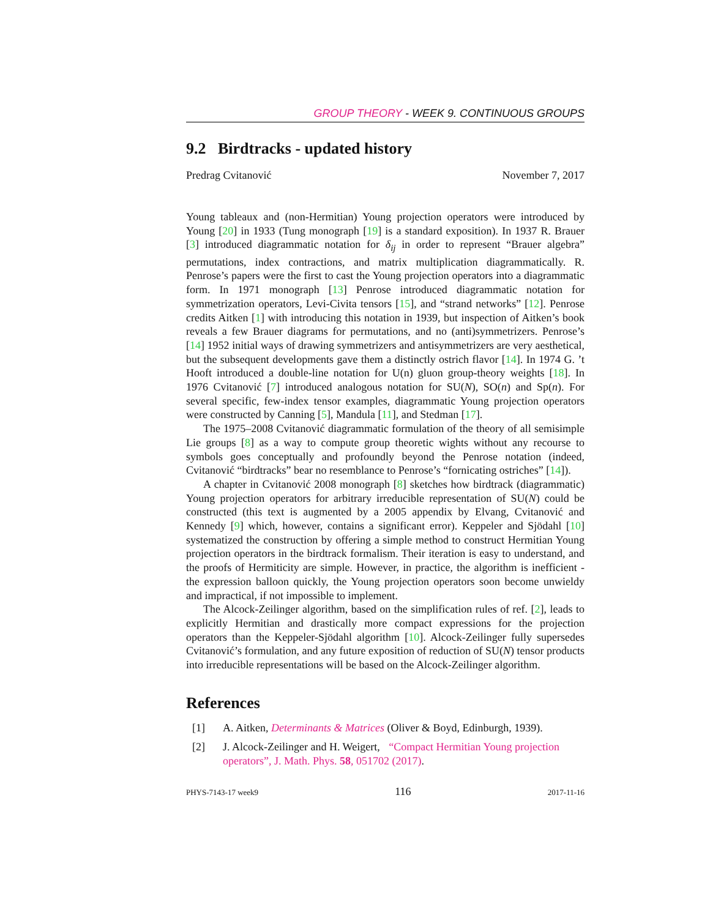GROUP THEORY - WEEK 9. CONTINUOUS GROUPS
9.2 Birdtracks - updated history
Predrag Cvitanović November 7, 2017
Young tableaux and (non-Hermitian) Young projection operators were introduced by Young [20] in 1933 (Tung monograph [19] is a standard exposition). In 1937 R. Brauer [3] introduced diagrammatic notation for δ<sub>ij</sub> in order to represent “Brauer algebra” permutations, index contractions, and matrix multiplication diagrammatically. R. Penrose’s papers were the first to cast the Young projection operators into a diagrammatic form. In 1971 monograph [13] Penrose introduced diagrammatic notation for symmetrization operators, Levi-Civita tensors [15], and “strand networks” [12]. Penrose credits Aitken [1] with introducing this notation in 1939, but inspection of Aitken’s book reveals a few Brauer diagrams for permutations, and no (anti)symmetrizers. Penrose’s [14] 1952 initial ways of drawing symmetrizers and antisymmetrizers are very aesthetical, but the subsequent developments gave them a distinctly ostrich flavor [14]. In 1974 G. ’t Hooft introduced a double-line notation for U(n) gluon group-theory weights [18]. In 1976 Cvitanović [7] introduced analogous notation for SU(N), SO(n) and Sp(n). For several specific, few-index tensor examples, diagrammatic Young projection operators were constructed by Canning [5], Mandula [11], and Stedman [17].
The 1975–2008 Cvitanović diagrammatic formulation of the theory of all semisimple Lie groups [8] as a way to compute group theoretic wights without any recourse to symbols goes conceptually and profoundly beyond the Penrose notation (indeed, Cvitanović “birdtracks” bear no resemblance to Penrose’s “fornicating ostriches” [14]).
A chapter in Cvitanović 2008 monograph [8] sketches how birdtrack (diagrammatic) Young projection operators for arbitrary irreducible representation of SU(N) could be constructed (this text is augmented by a 2005 appendix by Elvang, Cvitanović and Kennedy [9] which, however, contains a significant error). Keppeler and Sjödahl [10] systematized the construction by offering a simple method to construct Hermitian Young projection operators in the birdtrack formalism. Their iteration is easy to understand, and the proofs of Hermiticity are simple. However, in practice, the algorithm is inefficient - the expression balloon quickly, the Young projection operators soon become unwieldy and impractical, if not impossible to implement.
The Alcock-Zeilinger algorithm, based on the simplification rules of ref. [2], leads to explicitly Hermitian and drastically more compact expressions for the projection operators than the Keppeler-Sjödahl algorithm [10]. Alcock-Zeilinger fully supersedes Cvitanović’s formulation, and any future exposition of reduction of SU(N) tensor products into irreducible representations will be based on the Alcock-Zeilinger algorithm.
References
[1] A. Aitken, Determinants & Matrices (Oliver & Boyd, Edinburgh, 1939).
[2] J. Alcock-Zeilinger and H. Weigert, “Compact Hermitian Young projection operators”, J. Math. Phys. 58, 051702 (2017).
PHYS-7143-17 week9 116 2017-11-16